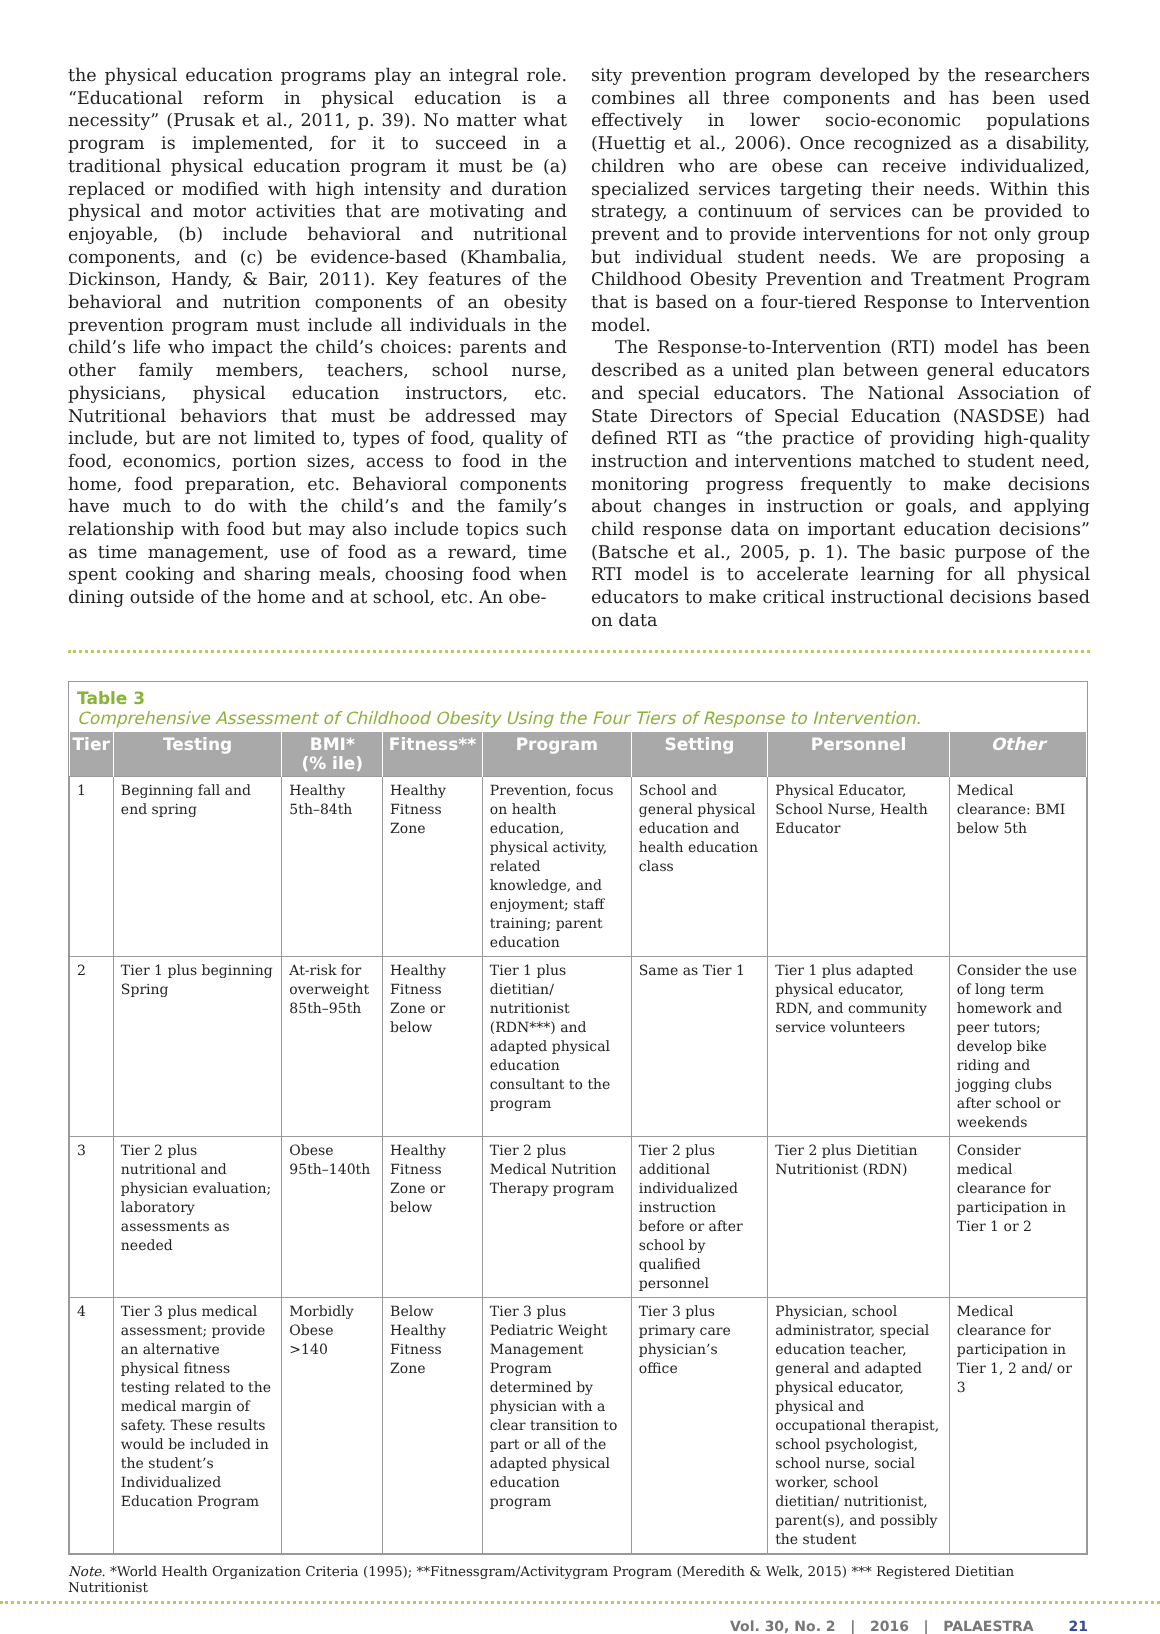the physical education programs play an integral role. “Educational reform in physical education is a necessity” (Prusak et al., 2011, p. 39). No matter what program is implemented, for it to succeed in a traditional physical education program it must be (a) replaced or modified with high intensity and duration physical and motor activities that are motivating and enjoyable, (b) include behavioral and nutritional components, and (c) be evidence-based (Khambalia, Dickinson, Handy, & Bair, 2011). Key features of the behavioral and nutrition components of an obesity prevention program must include all individuals in the child’s life who impact the child’s choices: parents and other family members, teachers, school nurse, physicians, physical education instructors, etc. Nutritional behaviors that must be addressed may include, but are not limited to, types of food, quality of food, economics, portion sizes, access to food in the home, food preparation, etc. Behavioral components have much to do with the child’s and the family’s relationship with food but may also include topics such as time management, use of food as a reward, time spent cooking and sharing meals, choosing food when dining outside of the home and at school, etc. An obe-
sity prevention program developed by the researchers combines all three components and has been used effectively in lower socio-economic populations (Huettig et al., 2006). Once recognized as a disability, children who are obese can receive individualized, specialized services targeting their needs. Within this strategy, a continuum of services can be provided to prevent and to provide interventions for not only group but individual student needs. We are proposing a Childhood Obesity Prevention and Treatment Program that is based on a four-tiered Response to Intervention model.
The Response-to-Intervention (RTI) model has been described as a united plan between general educators and special educators. The National Association of State Directors of Special Education (NASDSE) had defined RTI as “the practice of providing high-quality instruction and interventions matched to student need, monitoring progress frequently to make decisions about changes in instruction or goals, and applying child response data on important education decisions” (Batsche et al., 2005, p. 1). The basic purpose of the RTI model is to accelerate learning for all physical educators to make critical instructional decisions based on data
Table 3
Comprehensive Assessment of Childhood Obesity Using the Four Tiers of Response to Intervention.
| Tier | Testing | BMI* (% ile) | Fitness** | Program | Setting | Personnel | Other |
| --- | --- | --- | --- | --- | --- | --- | --- |
| 1 | Beginning fall and end spring | Healthy 5th–84th | Healthy Fitness Zone | Prevention, focus on health education, physical activity, related knowledge, and enjoyment; staff training; parent education | School and general physical education and health education class | Physical Educator, School Nurse, Health Educator | Medical clearance: BMI below 5th |
| 2 | Tier 1 plus beginning Spring | At-risk for overweight 85th–95th | Healthy Fitness Zone or below | Tier 1 plus dietitian/ nutritionist (RDN***) and adapted physical education consultant to the program | Same as Tier 1 | Tier 1 plus adapted physical educator, RDN, and community service volunteers | Consider the use of long term homework and peer tutors; develop bike riding and jogging clubs after school or weekends |
| 3 | Tier 2 plus nutritional and physician evaluation; laboratory assessments as needed | Obese 95th–140th | Healthy Fitness Zone or below | Tier 2 plus Medical Nutrition Therapy program | Tier 2 plus additional individualized instruction before or after school by qualified personnel | Tier 2 plus Dietitian Nutritionist (RDN) | Consider medical clearance for participation in Tier 1 or 2 |
| 4 | Tier 3 plus medical assessment; provide an alternative physical fitness testing related to the medical margin of safety. These results would be included in the student’s Individualized Education Program | Morbidly Obese >140 | Below Healthy Fitness Zone | Tier 3 plus Pediatric Weight Management Program determined by physician with a clear transition to part or all of the adapted physical education program | Tier 3 plus primary care physician’s office | Physician, school administrator, special education teacher, general and adapted physical educator, physical and occupational therapist, school psychologist, school nurse, social worker, school dietitian/ nutritionist, parent(s), and possibly the student | Medical clearance for participation in Tier 1, 2 and/ or 3 |
Note. *World Health Organization Criteria (1995); **Fitnessgram/Activitygram Program (Meredith & Welk, 2015) *** Registered Dietitian Nutritionist
Vol. 30, No. 2 | 2016 | PALAESTRA 21